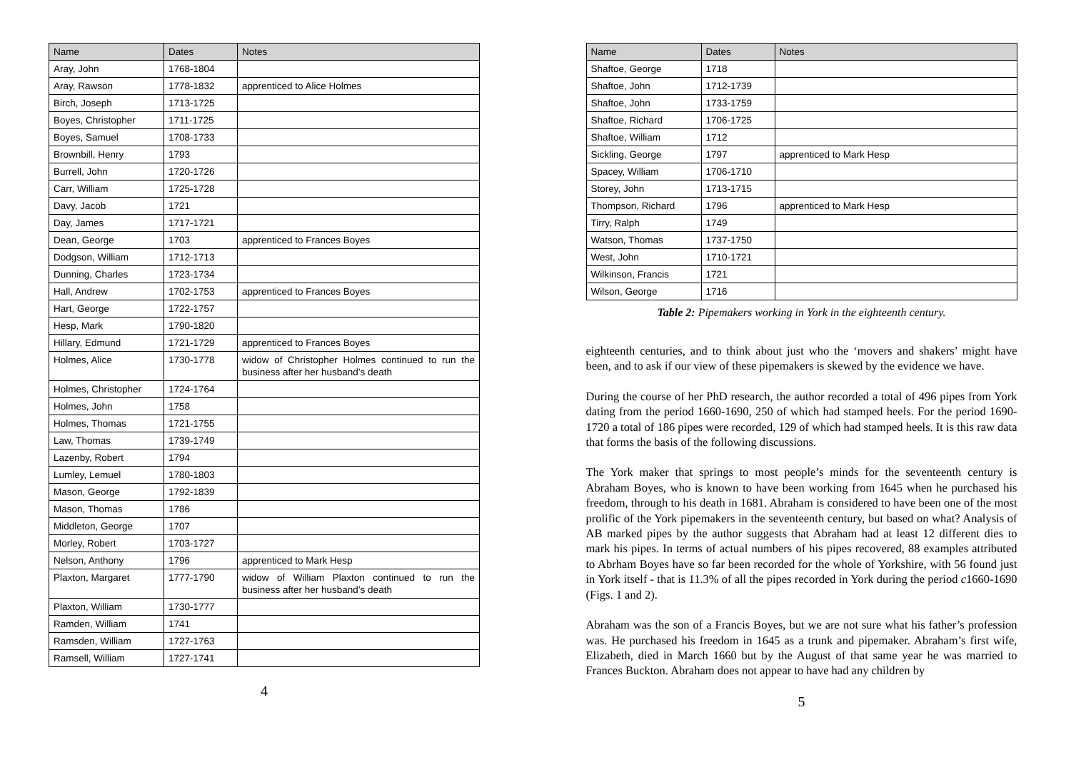| Name | Dates | Notes |
| --- | --- | --- |
| Aray, John | 1768-1804 | |
| Aray, Rawson | 1778-1832 | apprenticed to Alice Holmes |
| Birch, Joseph | 1713-1725 | |
| Boyes, Christopher | 1711-1725 | |
| Boyes, Samuel | 1708-1733 | |
| Brownbill, Henry | 1793 | |
| Burrell, John | 1720-1726 | |
| Carr, William | 1725-1728 | |
| Davy, Jacob | 1721 | |
| Day, James | 1717-1721 | |
| Dean, George | 1703 | apprenticed to Frances Boyes |
| Dodgson, William | 1712-1713 | |
| Dunning, Charles | 1723-1734 | |
| Hall, Andrew | 1702-1753 | apprenticed to Frances Boyes |
| Hart, George | 1722-1757 | |
| Hesp, Mark | 1790-1820 | |
| Hillary, Edmund | 1721-1729 | apprenticed to Frances Boyes |
| Holmes, Alice | 1730-1778 | widow of Christopher Holmes continued to run the business after her husband’s death |
| Holmes, Christopher | 1724-1764 | |
| Holmes, John | 1758 | |
| Holmes, Thomas | 1721-1755 | |
| Law, Thomas | 1739-1749 | |
| Lazenby, Robert | 1794 | |
| Lumley, Lemuel | 1780-1803 | |
| Mason, George | 1792-1839 | |
| Mason, Thomas | 1786 | |
| Middleton, George | 1707 | |
| Morley, Robert | 1703-1727 | |
| Nelson, Anthony | 1796 | apprenticed to Mark Hesp |
| Plaxton, Margaret | 1777-1790 | widow of William Plaxton continued to run the business after her husband’s death |
| Plaxton, William | 1730-1777 | |
| Ramden, William | 1741 | |
| Ramsden, William | 1727-1763 | |
| Ramsell, William | 1727-1741 | |
4
| Name | Dates | Notes |
| --- | --- | --- |
| Shaftoe, George | 1718 | |
| Shaftoe, John | 1712-1739 | |
| Shaftoe, John | 1733-1759 | |
| Shaftoe, Richard | 1706-1725 | |
| Shaftoe, William | 1712 | |
| Sickling, George | 1797 | apprenticed to Mark Hesp |
| Spacey, William | 1706-1710 | |
| Storey, John | 1713-1715 | |
| Thompson, Richard | 1796 | apprenticed to Mark Hesp |
| Tirry, Ralph | 1749 | |
| Watson, Thomas | 1737-1750 | |
| West, John | 1710-1721 | |
| Wilkinson, Francis | 1721 | |
| Wilson, George | 1716 | |
Table 2: Pipemakers working in York in the eighteenth century.
eighteenth centuries, and to think about just who the ‘movers and shakers’ might have been, and to ask if our view of these pipemakers is skewed by the evidence we have.
During the course of her PhD research, the author recorded a total of 496 pipes from York dating from the period 1660-1690, 250 of which had stamped heels. For the period 1690-1720 a total of 186 pipes were recorded, 129 of which had stamped heels. It is this raw data that forms the basis of the following discussions.
The York maker that springs to most people’s minds for the seventeenth century is Abraham Boyes, who is known to have been working from 1645 when he purchased his freedom, through to his death in 1681. Abraham is considered to have been one of the most prolific of the York pipemakers in the seventeenth century, but based on what? Analysis of AB marked pipes by the author suggests that Abraham had at least 12 different dies to mark his pipes. In terms of actual numbers of his pipes recovered, 88 examples attributed to Abrham Boyes have so far been recorded for the whole of Yorkshire, with 56 found just in York itself - that is 11.3% of all the pipes recorded in York during the period c1660-1690 (Figs. 1 and 2).
Abraham was the son of a Francis Boyes, but we are not sure what his father’s profession was. He purchased his freedom in 1645 as a trunk and pipemaker. Abraham’s first wife, Elizabeth, died in March 1660 but by the August of that same year he was married to Frances Buckton. Abraham does not appear to have had any children by
5